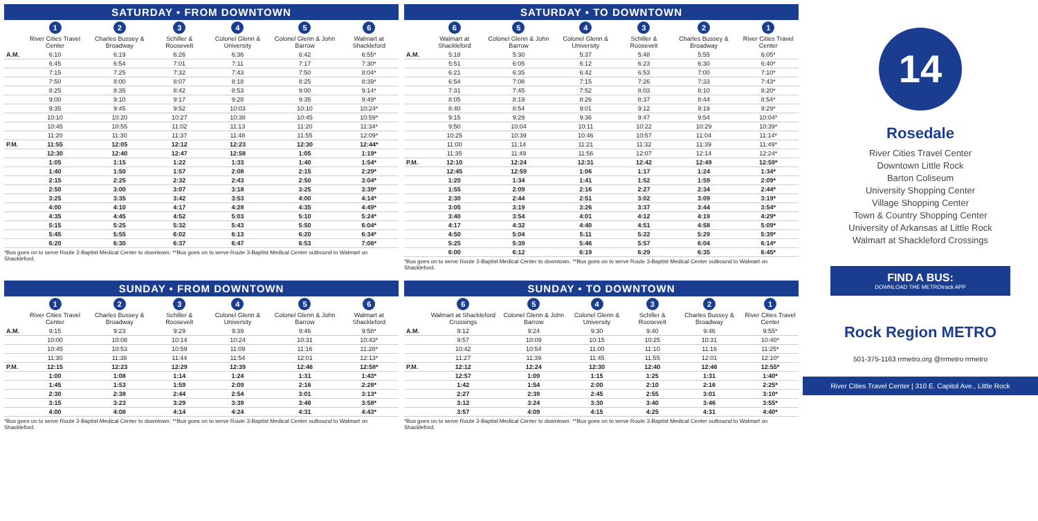SATURDAY • FROM DOWNTOWN
| | 1 River Cities Travel Center | 2 Charles Bussey & Broadway | 3 Schiller & Roosevelt | 4 Colonel Glenn & University | 5 Colonel Glenn & John Barrow | 6 Walmart at Shackleford |
| --- | --- | --- | --- | --- | --- | --- |
| A.M. | 6:10 | 6:19 | 6:26 | 6:36 | 6:42 | 6:55* |
| | 6:45 | 6:54 | 7:01 | 7:11 | 7:17 | 7:30* |
| | 7:15 | 7:25 | 7:32 | 7:43 | 7:50 | 8:04* |
| | 7:50 | 8:00 | 8:07 | 8:18 | 8:25 | 8:39* |
| | 8:25 | 8:35 | 8:42 | 8:53 | 9:00 | 9:14* |
| | 9:00 | 9:10 | 9:17 | 9:28 | 9:35 | 9:49* |
| | 9:35 | 9:45 | 9:52 | 10:03 | 10:10 | 10:24* |
| | 10:10 | 10:20 | 10:27 | 10:38 | 10:45 | 10:59* |
| | 10:45 | 10:55 | 11:02 | 11:13 | 11:20 | 11:34* |
| | 11:20 | 11:30 | 11:37 | 11:48 | 11:55 | 12:09* |
| P.M. | 11:55 | 12:05 | 12:12 | 12:23 | 12:30 | 12:44* |
| | 12:30 | 12:40 | 12:47 | 12:58 | 1:05 | 1:19* |
| | 1:05 | 1:15 | 1:22 | 1:33 | 1:40 | 1:54* |
| | 1:40 | 1:50 | 1:57 | 2:08 | 2:15 | 2:29* |
| | 2:15 | 2:25 | 2:32 | 2:43 | 2:50 | 3:04* |
| | 2:50 | 3:00 | 3:07 | 3:18 | 3:25 | 3:39* |
| | 3:25 | 3:35 | 3:42 | 3:53 | 4:00 | 4:14* |
| | 4:00 | 4:10 | 4:17 | 4:28 | 4:35 | 4:49* |
| | 4:35 | 4:45 | 4:52 | 5:03 | 5:10 | 5:24* |
| | 5:15 | 5:25 | 5:32 | 5:43 | 5:50 | 6:04* |
| | 5:45 | 5:55 | 6:02 | 6:13 | 6:20 | 6:34* |
| | 6:20 | 6:30 | 6:37 | 6:47 | 6:53 | 7:06* |
*Bus goes on to serve Route 3-Baptist Medical Center to downtown. **Bus goes on to serve Route 3-Baptist Medical Center outbound to Walmart on Shackleford.
SATURDAY • TO DOWNTOWN
| | 6 Walmart at Shackleford | 5 Colonel Glenn & John Barrow | 4 Colonel Glenn & University | 3 Schiller & Roosevelt | 2 Charles Bussey & Broadway | 1 River Cities Travel Center |
| --- | --- | --- | --- | --- | --- | --- |
| A.M. | 5:18 | 5:30 | 5:37 | 5:48 | 5:55 | 6:05* |
| | 5:51 | 6:05 | 6:12 | 6:23 | 6:30 | 6:40* |
| | 6:21 | 6:35 | 6:42 | 6:53 | 7:00 | 7:10* |
| | 6:54 | 7:08 | 7:15 | 7:26 | 7:33 | 7:43* |
| | 7:31 | 7:45 | 7:52 | 8:03 | 8:10 | 8:20* |
| | 8:05 | 8:19 | 8:26 | 8:37 | 8:44 | 8:54* |
| | 8:40 | 8:54 | 9:01 | 9:12 | 9:19 | 9:29* |
| | 9:15 | 9:29 | 9:36 | 9:47 | 9:54 | 10:04* |
| | 9:50 | 10:04 | 10:11 | 10:22 | 10:29 | 10:39* |
| | 10:25 | 10:39 | 10:46 | 10:57 | 11:04 | 11:14* |
| | 11:00 | 11:14 | 11:21 | 11:32 | 11:39 | 11:49* |
| | 11:35 | 11:49 | 11:56 | 12:07 | 12:14 | 12:24* |
| P.M. | 12:10 | 12:24 | 12:31 | 12:42 | 12:49 | 12:59* |
| | 12:45 | 12:59 | 1:06 | 1:17 | 1:24 | 1:34* |
| | 1:20 | 1:34 | 1:41 | 1:52 | 1:59 | 2:09* |
| | 1:55 | 2:09 | 2:16 | 2:27 | 2:34 | 2:44* |
| | 2:30 | 2:44 | 2:51 | 3:02 | 3:09 | 3:19* |
| | 3:05 | 3:19 | 3:26 | 3:37 | 3:44 | 3:54* |
| | 3:40 | 3:54 | 4:01 | 4:12 | 4:19 | 4:29* |
| | 4:17 | 4:32 | 4:40 | 4:51 | 4:58 | 5:09* |
| | 4:50 | 5:04 | 5:11 | 5:22 | 5:29 | 5:39* |
| | 5:25 | 5:39 | 5:46 | 5:57 | 6:04 | 6:14* |
| | 6:00 | 6:12 | 6:19 | 6:29 | 6:35 | 6:45* |
*Bus goes on to serve Route 3-Baptist Medical Center to downtown. **Bus goes on to serve Route 3-Baptist Medical Center outbound to Walmart on Shackleford.
SUNDAY • FROM DOWNTOWN
| | 1 River Cities Travel Center | 2 Charles Bussey & Broadway | 3 Schiller & Roosevelt | 4 Colonel Glenn & University | 5 Colonel Glenn & John Barrow | 6 Walmart at Shackleford |
| --- | --- | --- | --- | --- | --- | --- |
| A.M. | 9:15 | 9:23 | 9:29 | 9:39 | 9:46 | 9:58* |
| | 10:00 | 10:08 | 10:14 | 10:24 | 10:31 | 10:43* |
| | 10:45 | 10:53 | 10:59 | 11:09 | 11:16 | 11:28* |
| | 11:30 | 11:38 | 11:44 | 11:54 | 12:01 | 12:13* |
| P.M. | 12:15 | 12:23 | 12:29 | 12:39 | 12:46 | 12:58* |
| | 1:00 | 1:08 | 1:14 | 1:24 | 1:31 | 1:43* |
| | 1:45 | 1:53 | 1:59 | 2:09 | 2:16 | 2:28* |
| | 2:30 | 2:38 | 2:44 | 2:54 | 3:01 | 3:13* |
| | 3:15 | 3:23 | 3:29 | 3:39 | 3:46 | 3:58* |
| | 4:00 | 4:08 | 4:14 | 4:24 | 4:31 | 4:43* |
*Bus goes on to serve Route 3-Baptist Medical Center to downtown. **Bus goes on to serve Route 3-Baptist Medical Center outbound to Walmart on Shackleford.
SUNDAY • TO DOWNTOWN
| | 6 Walmart at Shackleford Crossings | 5 Colonel Glenn & John Barrow | 4 Colonel Glenn & University | 3 Schiller & Roosevelt | 2 Charles Bussey & Broadway | 1 River Cities Travel Center |
| --- | --- | --- | --- | --- | --- | --- |
| A.M. | 9:12 | 9:24 | 9:30 | 9:40 | 9:46 | 9:55* |
| | 9:57 | 10:09 | 10:15 | 10:25 | 10:31 | 10:40* |
| | 10:42 | 10:54 | 11:00 | 11:10 | 11:16 | 11:25* |
| | 11:27 | 11:39 | 11:45 | 11:55 | 12:01 | 12:10* |
| P.M. | 12:12 | 12:24 | 12:30 | 12:40 | 12:46 | 12:55* |
| | 12:57 | 1:09 | 1:15 | 1:25 | 1:31 | 1:40* |
| | 1:42 | 1:54 | 2:00 | 2:10 | 2:16 | 2:25* |
| | 2:27 | 2:39 | 2:45 | 2:55 | 3:01 | 3:10* |
| | 3:12 | 3:24 | 3:30 | 3:40 | 3:46 | 3:55* |
| | 3:57 | 4:09 | 4:15 | 4:25 | 4:31 | 4:40* |
*Bus goes on to serve Route 3-Baptist Medical Center to downtown. **Bus goes on to serve Route 3-Baptist Medical Center outbound to Walmart on Shackleford.
14
Rosedale
River Cities Travel Center
Downtown Little Rock
Barton Coliseum
University Shopping Center
Village Shopping Center
Town & Country Shopping Center
University of Arkansas at Little Rock
Walmart at Shackleford Crossings
FIND A BUS:
DOWNLOAD THE METROtrack APP
Rock Region METRO
501-375-1163 rrmetro.org @rrmetro rrmetro
River Cities Travel Center | 310 E. Capitol Ave., Little Rock